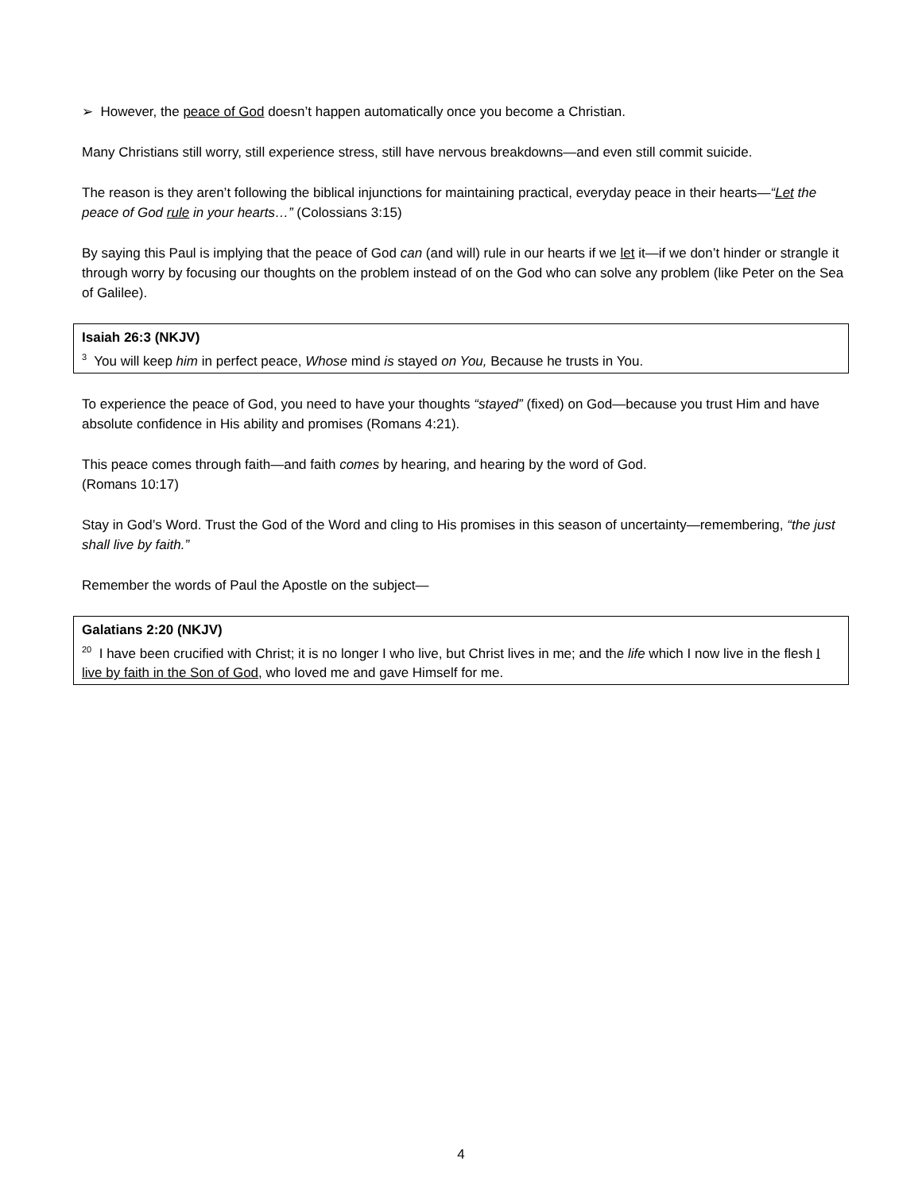➢ However, the peace of God doesn’t happen automatically once you become a Christian.
Many Christians still worry, still experience stress, still have nervous breakdowns—and even still commit suicide.
The reason is they aren’t following the biblical injunctions for maintaining practical, everyday peace in their hearts—“Let the peace of God rule in your hearts…” (Colossians 3:15)
By saying this Paul is implying that the peace of God can (and will) rule in our hearts if we let it—if we don’t hinder or strangle it through worry by focusing our thoughts on the problem instead of on the God who can solve any problem (like Peter on the Sea of Galilee).
Isaiah 26:3 (NKJV)
<sup>3</sup> You will keep him in perfect peace, Whose mind is stayed on You, Because he trusts in You.
To experience the peace of God, you need to have your thoughts “stayed” (fixed) on God—because you trust Him and have absolute confidence in His ability and promises (Romans 4:21).
This peace comes through faith—and faith comes by hearing, and hearing by the word of God.
(Romans 10:17)
Stay in God’s Word. Trust the God of the Word and cling to His promises in this season of uncertainty—remembering, “the just shall live by faith.”
Remember the words of Paul the Apostle on the subject—
Galatians 2:20 (NKJV)
<sup>20</sup> I have been crucified with Christ; it is no longer I who live, but Christ lives in me; and the life which I now live in the flesh I live by faith in the Son of God, who loved me and gave Himself for me.
4